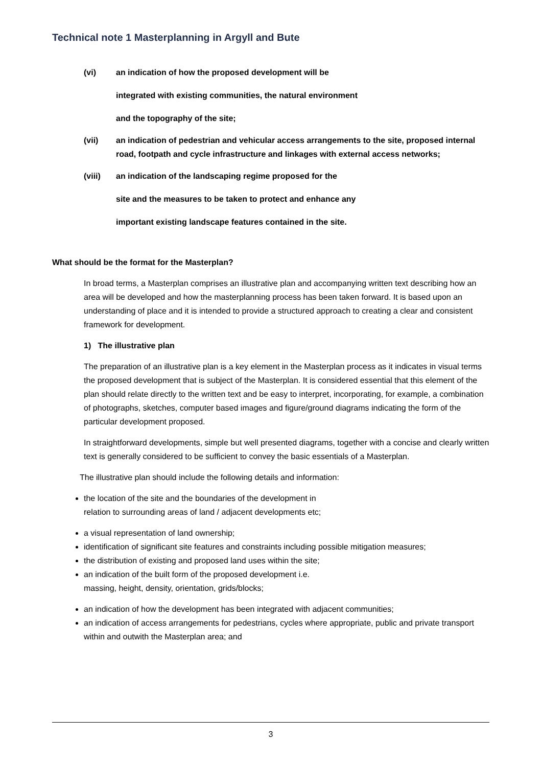Technical note 1 Masterplanning in Argyll and Bute
(vi) an indication of how the proposed development will be
integrated with existing communities, the natural environment
and the topography of the site;
(vii) an indication of pedestrian and vehicular access arrangements to the site, proposed internal road, footpath and cycle infrastructure and linkages with external access networks;
(viii) an indication of the landscaping regime proposed for the
site and the measures to be taken to protect and enhance any
important existing landscape features contained in the site.
What should be the format for the Masterplan?
In broad terms, a Masterplan comprises an illustrative plan and accompanying written text describing how an area will be developed and how the masterplanning process has been taken forward. It is based upon an understanding of place and it is intended to provide a structured approach to creating a clear and consistent framework for development.
1) The illustrative plan
The preparation of an illustrative plan is a key element in the Masterplan process as it indicates in visual terms the proposed development that is subject of the Masterplan. It is considered essential that this element of the plan should relate directly to the written text and be easy to interpret, incorporating, for example, a combination of photographs, sketches, computer based images and figure/ground diagrams indicating the form of the particular development proposed.
In straightforward developments, simple but well presented diagrams, together with a concise and clearly written text is generally considered to be sufficient to convey the basic essentials of a Masterplan.
The illustrative plan should include the following details and information:
the location of the site and the boundaries of the development in
relation to surrounding areas of land / adjacent developments etc;
a visual representation of land ownership;
identification of significant site features and constraints including possible mitigation measures;
the distribution of existing and proposed land uses within the site;
an indication of the built form of the proposed development i.e.
massing, height, density, orientation, grids/blocks;
an indication of how the development has been integrated with adjacent communities;
an indication of access arrangements for pedestrians, cycles where appropriate, public and private transport within and outwith the Masterplan area; and
3